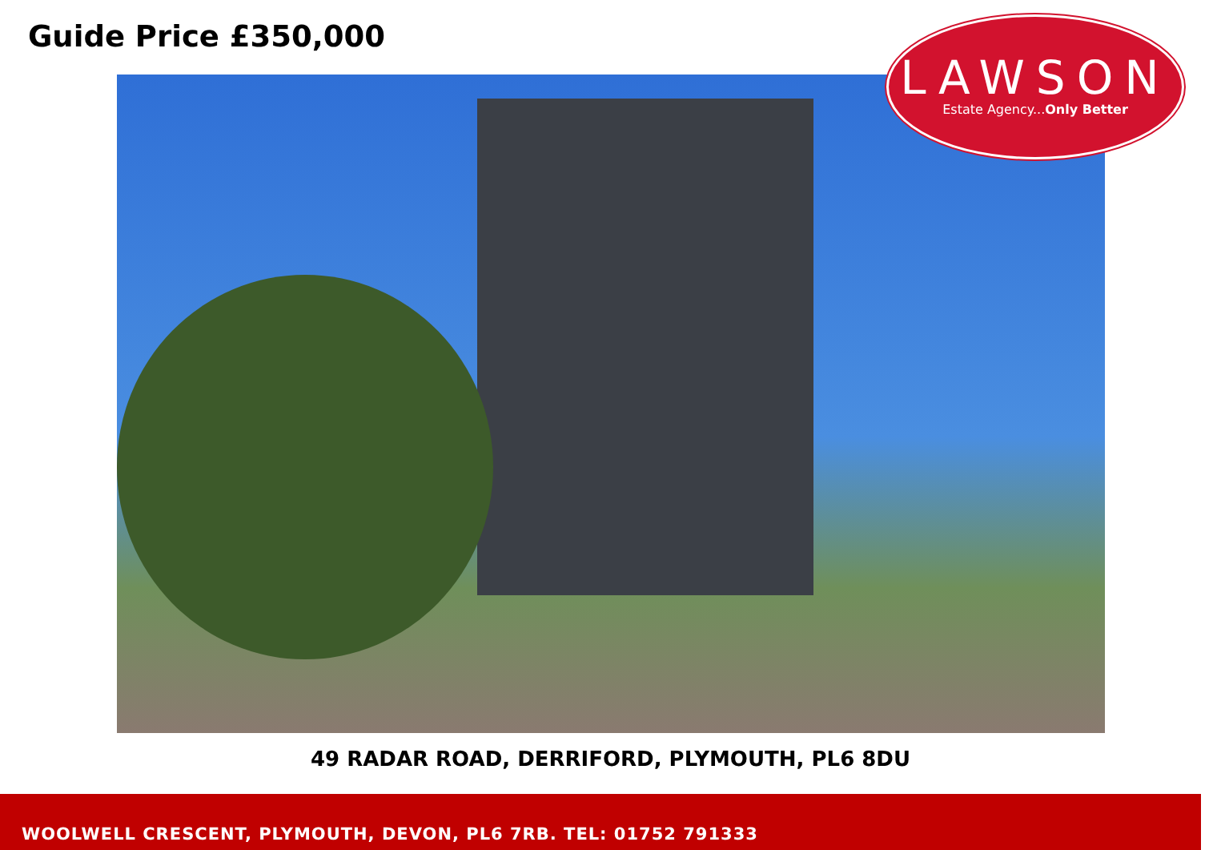Guide Price £350,000
LAWSON
Estate Agency...Only Better
49 RADAR ROAD, DERRIFORD, PLYMOUTH, PL6 8DU
WOOLWELL CRESCENT, PLYMOUTH, DEVON, PL6 7RB. TEL: 01752 791333